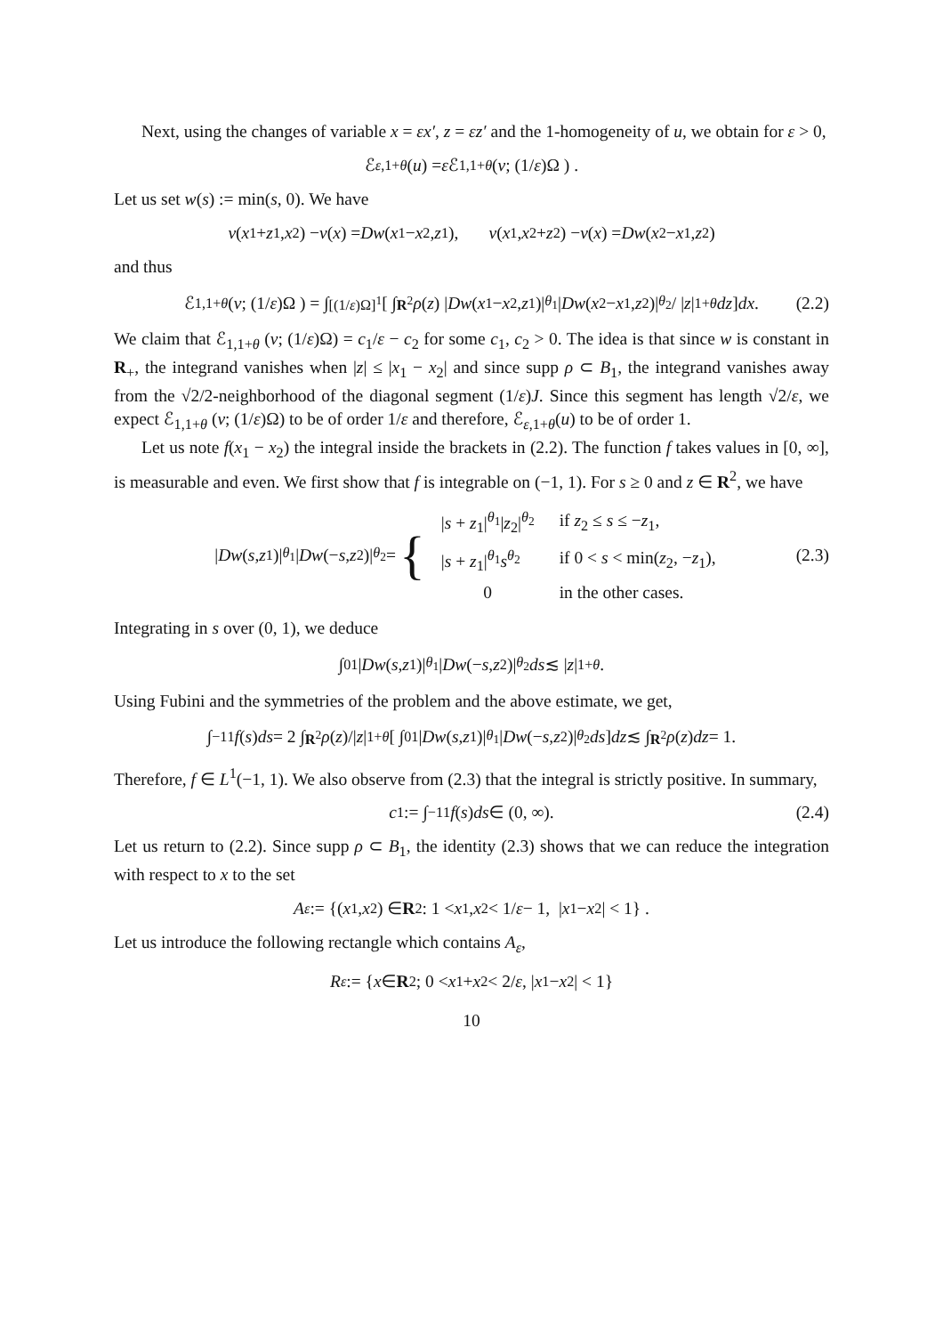Next, using the changes of variable x = εx′, z = εz′ and the 1-homogeneity of u, we obtain for ε > 0,
ℰ<sub>ε,1+θ</sub> (u) = ε ℰ<sub>1,1+θ</sub> ( v; (1/ ε)Ω ) .
Let us set w(s) := min(s, 0). We have
v (x<sub>1</sub> + z<sub>1</sub>, x<sub>2</sub>) − v (x) = Dw (x<sub>1</sub> − x<sub>2</sub>, z<sub>1</sub>), v (x<sub>1</sub>, x<sub>2</sub> + z<sub>2</sub>) − v (x) = Dw (x<sub>2</sub> − x<sub>1</sub>, z<sub>2</sub>)
and thus
ℰ<sub>1,1+θ</sub> ( v; (1/ ε)Ω ) = ∫<sub>[(1/ε)Ω]<sup>1</sup></sub> [ ∫<sub>R<sup>2</sup></sub> ρ (z) | Dw (x<sub>1</sub> − x<sub>2</sub>, z<sub>1</sub>)|<sup>θ<sub>1</sub></sup> | Dw (x<sub>2</sub> − x<sub>1</sub>, z<sub>2</sub>)|<sup>θ<sub>2</sub></sup> / | z |<sup>1+θ</sup> dz ] dx. (2.2)
We claim that ℰ<sub>1,1+θ</sub> (v; (1/ε)Ω) = c<sub>1</sub>/ε − c<sub>2</sub> for some c<sub>1</sub>, c<sub>2</sub> > 0. The idea is that since w is constant in R<sub>+</sub>, the integrand vanishes when |z| ≤ |x<sub>1</sub> − x<sub>2</sub>| and since supp ρ ⊂ B<sub>1</sub>, the integrand vanishes away from the √2/2-neighborhood of the diagonal segment (1/ε)J. Since this segment has length √2/ε, we expect ℰ<sub>1,1+θ</sub> (v; (1/ε)Ω) to be of order 1/ε and therefore, ℰ<sub>ε,1+θ</sub>(u) to be of order 1.
Let us note f(x<sub>1</sub> − x<sub>2</sub>) the integral inside the brackets in (2.2). The function f takes values in [0, ∞], is measurable and even. We first show that f is integrable on (−1, 1). For s ≥ 0 and z ∈ R<sup>2</sup>, we have
| Dw (s, z<sub>1</sub>)|<sup>θ<sub>1</sub></sup> | Dw (− s, z<sub>2</sub>)|<sup>θ<sub>2</sub></sup> = {
| / s + z<sub>1</sub>/<sup>θ<sub>1</sub></sup>/ z<sub>2</sub>/<sup>θ<sub>2</sub></sup> | if z<sub>2</sub> ≤ s ≤ − z<sub>1</sub>, |
| / s + z<sub>1</sub>/<sup>θ<sub>1</sub></sup> s<sup>θ<sub>2</sub></sup> | if 0 < s < min( z<sub>2</sub>, − z<sub>1</sub>), |
| 0 | in the other cases. |
(2.3)
Integrating in s over (0, 1), we deduce
∫<sub>0</sub><sup>1</sup> | Dw (s, z<sub>1</sub>)|<sup>θ<sub>1</sub></sup> | Dw (− s, z<sub>2</sub>)|<sup>θ<sub>2</sub></sup> ds ≲ | z |<sup>1+θ</sup>.
Using Fubini and the symmetries of the problem and the above estimate, we get,
∫<sub>−1</sub><sup>1</sup> f (s) ds = 2 ∫<sub>R<sup>2</sup></sub> ρ (z)/| z |<sup>1+θ</sup> [ ∫<sub>0</sub><sup>1</sup> | Dw (s, z<sub>1</sub>)|<sup>θ<sub>1</sub></sup> | Dw (− s, z<sub>2</sub>)|<sup>θ<sub>2</sub></sup> ds ] dz ≲ ∫<sub>R<sup>2</sup></sub> ρ (z) dz = 1.
Therefore, f ∈ L<sup>1</sup>(−1, 1). We also observe from (2.3) that the integral is strictly positive. In summary,
c<sub>1</sub> := ∫<sub>−1</sub><sup>1</sup> f (s) ds ∈ (0, ∞). (2.4)
Let us return to (2.2). Since supp ρ ⊂ B<sub>1</sub>, the identity (2.3) shows that we can reduce the integration with respect to x to the set
A<sub>ε</sub> := {(x<sub>1</sub>, x<sub>2</sub>) ∈ R<sup>2</sup> : 1 < x<sub>1</sub>, x<sub>2</sub> < 1/ ε − 1, | x<sub>1</sub> − x<sub>2</sub>| < 1} .
Let us introduce the following rectangle which contains A<sub>ε</sub>,
R<sub>ε</sub> := { x ∈ R<sup>2</sup>; 0 < x<sub>1</sub> + x<sub>2</sub> < 2/ ε, | x<sub>1</sub> − x<sub>2</sub>| < 1}
10